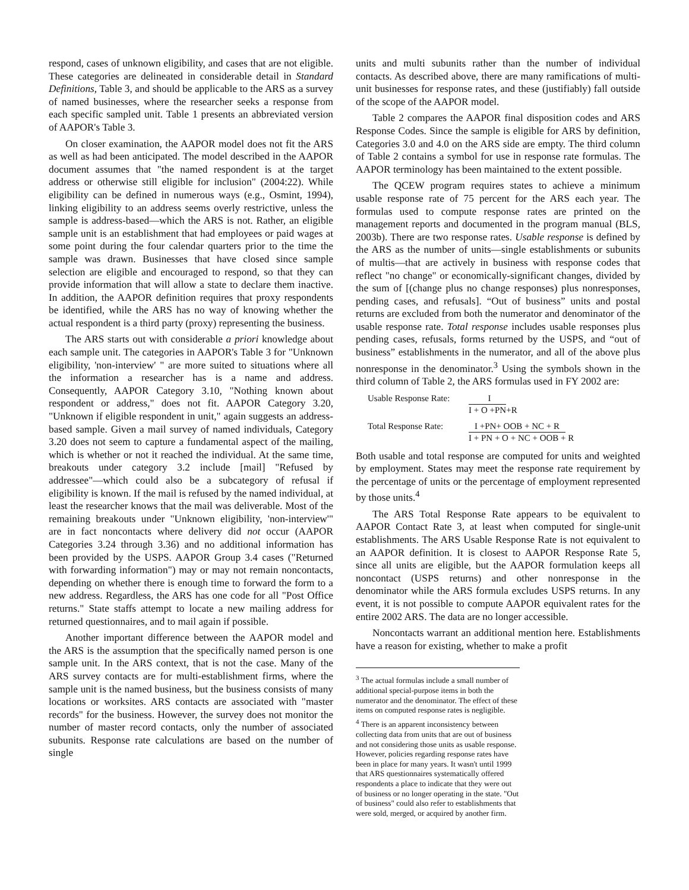respond, cases of unknown eligibility, and cases that are not eligible. These categories are delineated in considerable detail in Standard Definitions, Table 3, and should be applicable to the ARS as a survey of named businesses, where the researcher seeks a response from each specific sampled unit. Table 1 presents an abbreviated version of AAPOR's Table 3.
On closer examination, the AAPOR model does not fit the ARS as well as had been anticipated. The model described in the AAPOR document assumes that "the named respondent is at the target address or otherwise still eligible for inclusion" (2004:22). While eligibility can be defined in numerous ways (e.g., Osmint, 1994), linking eligibility to an address seems overly restrictive, unless the sample is address-based—which the ARS is not. Rather, an eligible sample unit is an establishment that had employees or paid wages at some point during the four calendar quarters prior to the time the sample was drawn. Businesses that have closed since sample selection are eligible and encouraged to respond, so that they can provide information that will allow a state to declare them inactive. In addition, the AAPOR definition requires that proxy respondents be identified, while the ARS has no way of knowing whether the actual respondent is a third party (proxy) representing the business.
The ARS starts out with considerable a priori knowledge about each sample unit. The categories in AAPOR's Table 3 for "Unknown eligibility, 'non-interview' " are more suited to situations where all the information a researcher has is a name and address. Consequently, AAPOR Category 3.10, "Nothing known about respondent or address," does not fit. AAPOR Category 3.20, "Unknown if eligible respondent in unit," again suggests an address-based sample. Given a mail survey of named individuals, Category 3.20 does not seem to capture a fundamental aspect of the mailing, which is whether or not it reached the individual. At the same time, breakouts under category 3.2 include [mail] "Refused by addressee"—which could also be a subcategory of refusal if eligibility is known. If the mail is refused by the named individual, at least the researcher knows that the mail was deliverable. Most of the remaining breakouts under "Unknown eligibility, 'non-interview'" are in fact noncontacts where delivery did not occur (AAPOR Categories 3.24 through 3.36) and no additional information has been provided by the USPS. AAPOR Group 3.4 cases ("Returned with forwarding information") may or may not remain noncontacts, depending on whether there is enough time to forward the form to a new address. Regardless, the ARS has one code for all "Post Office returns." State staffs attempt to locate a new mailing address for returned questionnaires, and to mail again if possible.
Another important difference between the AAPOR model and the ARS is the assumption that the specifically named person is one sample unit. In the ARS context, that is not the case. Many of the ARS survey contacts are for multi-establishment firms, where the sample unit is the named business, but the business consists of many locations or worksites. ARS contacts are associated with "master records" for the business. However, the survey does not monitor the number of master record contacts, only the number of associated subunits. Response rate calculations are based on the number of single
units and multi subunits rather than the number of individual contacts. As described above, there are many ramifications of multi-unit businesses for response rates, and these (justifiably) fall outside of the scope of the AAPOR model.
Table 2 compares the AAPOR final disposition codes and ARS Response Codes. Since the sample is eligible for ARS by definition, Categories 3.0 and 4.0 on the ARS side are empty. The third column of Table 2 contains a symbol for use in response rate formulas. The AAPOR terminology has been maintained to the extent possible.
The QCEW program requires states to achieve a minimum usable response rate of 75 percent for the ARS each year. The formulas used to compute response rates are printed on the management reports and documented in the program manual (BLS, 2003b). There are two response rates. Usable response is defined by the ARS as the number of units—single establishments or subunits of multis—that are actively in business with response codes that reflect "no change" or economically-significant changes, divided by the sum of [(change plus no change responses) plus nonresponses, pending cases, and refusals]. “Out of business” units and postal returns are excluded from both the numerator and denominator of the usable response rate. Total response includes usable responses plus pending cases, refusals, forms returned by the USPS, and “out of business” establishments in the numerator, and all of the above plus nonresponse in the denominator.<sup>3</sup> Using the symbols shown in the third column of Table 2, the ARS formulas used in FY 2002 are:
Usable Response Rate:
I
I + O +PN+R
Total Response Rate:
I +PN+ OOB + NC + R
I + PN + O + NC + OOB + R
Both usable and total response are computed for units and weighted by employment. States may meet the response rate requirement by the percentage of units or the percentage of employment represented by those units.<sup>4</sup>
The ARS Total Response Rate appears to be equivalent to AAPOR Contact Rate 3, at least when computed for single-unit establishments. The ARS Usable Response Rate is not equivalent to an AAPOR definition. It is closest to AAPOR Response Rate 5, since all units are eligible, but the AAPOR formulation keeps all noncontact (USPS returns) and other nonresponse in the denominator while the ARS formula excludes USPS returns. In any event, it is not possible to compute AAPOR equivalent rates for the entire 2002 ARS. The data are no longer accessible.
Noncontacts warrant an additional mention here. Establishments have a reason for existing, whether to make a profit
<sup>3</sup> The actual formulas include a small number of additional special-purpose items in both the numerator and the denominator. The effect of these items on computed response rates is negligible.
<sup>4</sup> There is an apparent inconsistency between collecting data from units that are out of business and not considering those units as usable response. However, policies regarding response rates have been in place for many years. It wasn't until 1999 that ARS questionnaires systematically offered respondents a place to indicate that they were out of business or no longer operating in the state. "Out of business" could also refer to establishments that were sold, merged, or acquired by another firm.